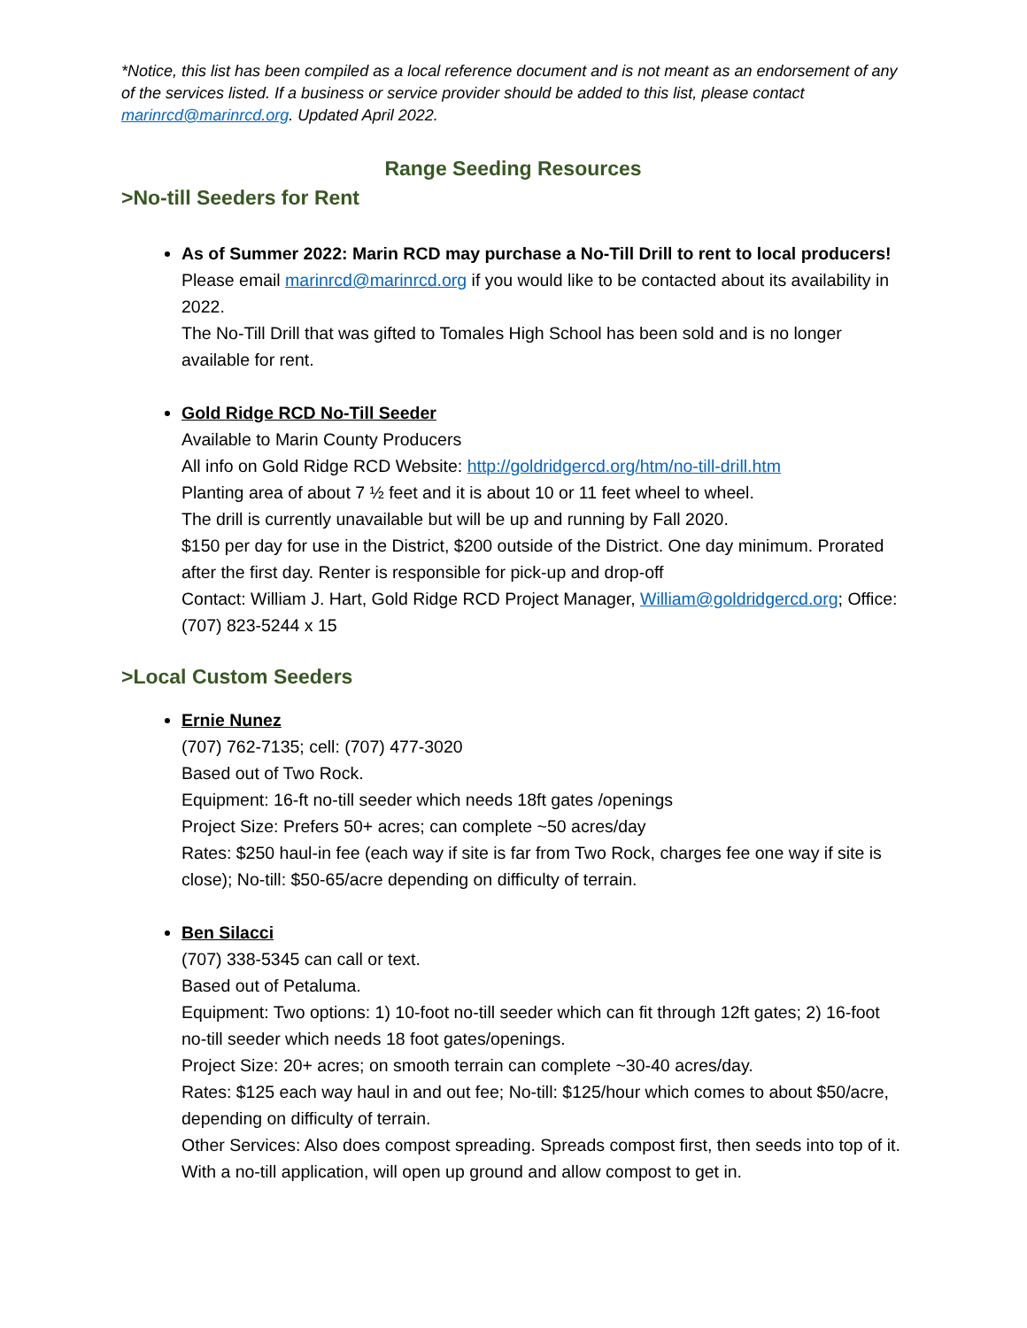*Notice, this list has been compiled as a local reference document and is not meant as an endorsement of any of the services listed. If a business or service provider should be added to this list, please contact marinrcd@marinrcd.org. Updated April 2022.
Range Seeding Resources
>No-till Seeders for Rent
As of Summer 2022: Marin RCD may purchase a No-Till Drill to rent to local producers!
Please email marinrcd@marinrcd.org if you would like to be contacted about its availability in 2022.
The No-Till Drill that was gifted to Tomales High School has been sold and is no longer available for rent.
Gold Ridge RCD No-Till Seeder
Available to Marin County Producers
All info on Gold Ridge RCD Website: http://goldridgercd.org/htm/no-till-drill.htm
Planting area of about 7 ½ feet and it is about 10 or 11 feet wheel to wheel.
The drill is currently unavailable but will be up and running by Fall 2020.
$150 per day for use in the District, $200 outside of the District. One day minimum. Prorated after the first day. Renter is responsible for pick-up and drop-off
Contact: William J. Hart, Gold Ridge RCD Project Manager, William@goldridgercd.org; Office: (707) 823-5244 x 15
>Local Custom Seeders
Ernie Nunez
(707) 762-7135; cell: (707) 477-3020
Based out of Two Rock.
Equipment: 16-ft no-till seeder which needs 18ft gates /openings
Project Size: Prefers 50+ acres; can complete ~50 acres/day
Rates: $250 haul-in fee (each way if site is far from Two Rock, charges fee one way if site is close); No-till: $50-65/acre depending on difficulty of terrain.
Ben Silacci
(707) 338-5345 can call or text.
Based out of Petaluma.
Equipment: Two options: 1) 10-foot no-till seeder which can fit through 12ft gates; 2) 16-foot no-till seeder which needs 18 foot gates/openings.
Project Size: 20+ acres; on smooth terrain can complete ~30-40 acres/day.
Rates: $125 each way haul in and out fee; No-till: $125/hour which comes to about $50/acre, depending on difficulty of terrain.
Other Services: Also does compost spreading. Spreads compost first, then seeds into top of it. With a no-till application, will open up ground and allow compost to get in.